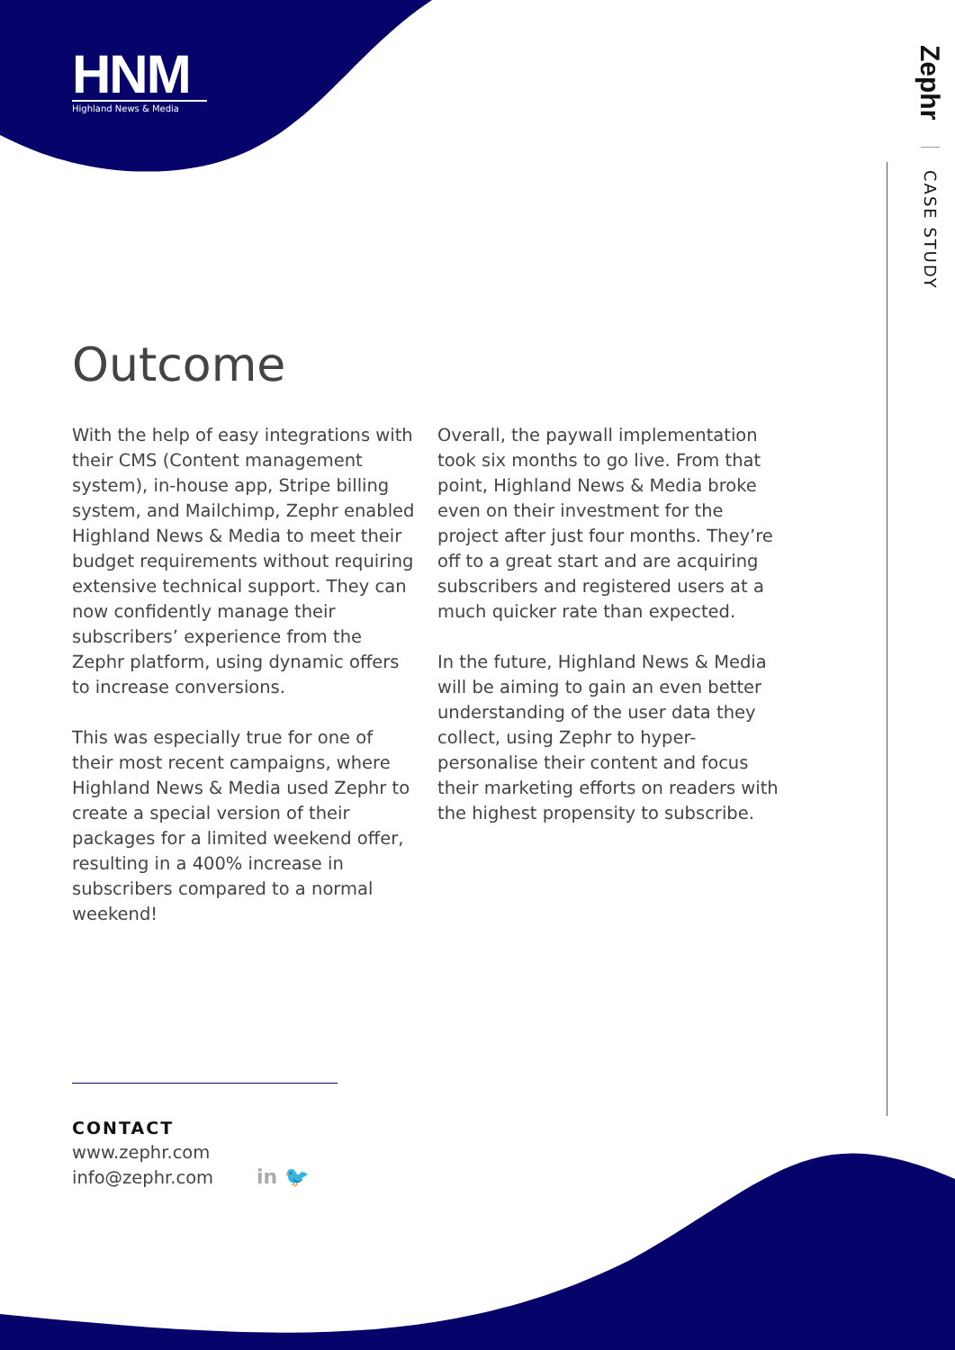HNM
Highland News & Media
Zephr CASE STUDY
Outcome
With the help of easy integrations with their CMS (Content management system), in-house app, Stripe billing system, and Mailchimp, Zephr enabled Highland News & Media to meet their budget requirements without requiring extensive technical support. They can now confidently manage their subscribers’ experience from the Zephr platform, using dynamic offers to increase conversions.
This was especially true for one of their most recent campaigns, where Highland News & Media used Zephr to create a special version of their packages for a limited weekend offer, resulting in a 400% increase in subscribers compared to a normal weekend!
Overall, the paywall implementation took six months to go live. From that point, Highland News & Media broke even on their investment for the project after just four months. They’re off to a great start and are acquiring subscribers and registered users at a much quicker rate than expected.
In the future, Highland News & Media will be aiming to gain an even better understanding of the user data they collect, using Zephr to hyper-personalise their content and focus their marketing efforts on readers with the highest propensity to subscribe.
CONTACT
www.zephr.com
info@zephr.com
in 🐦